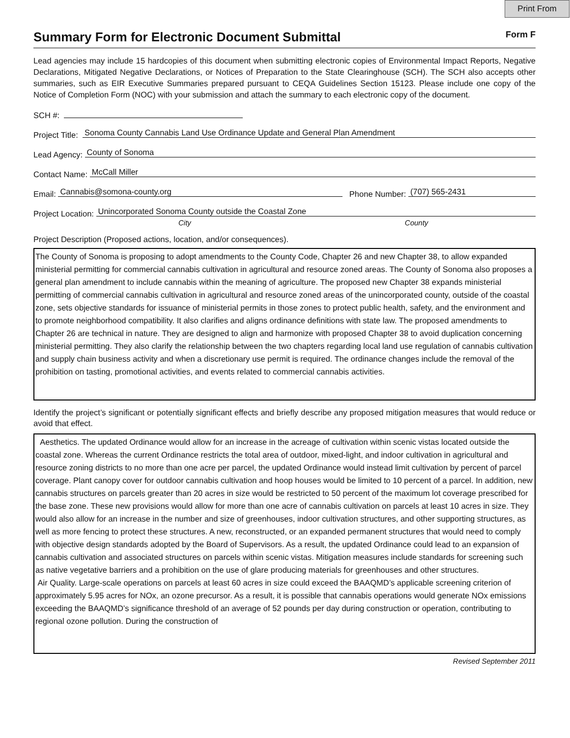Print From
Summary Form for Electronic Document Submittal Form F
Lead agencies may include 15 hardcopies of this document when submitting electronic copies of Environmental Impact Reports, Negative Declarations, Mitigated Negative Declarations, or Notices of Preparation to the State Clearinghouse (SCH). The SCH also accepts other summaries, such as EIR Executive Summaries prepared pursuant to CEQA Guidelines Section 15123. Please include one copy of the Notice of Completion Form (NOC) with your submission and attach the summary to each electronic copy of the document.
SCH #:
Project Title:
Sonoma County Cannabis Land Use Ordinance Update and General Plan Amendment
Lead Agency:
County of Sonoma
Contact Name:
McCall Miller
Email:
Cannabis@somona-county.org
Phone Number:
(707) 565-2431
Project Location:
Unincorporated Sonoma County outside the Coastal Zone
City County
Project Description (Proposed actions, location, and/or consequences).
The County of Sonoma is proposing to adopt amendments to the County Code, Chapter 26 and new Chapter 38, to allow expanded ministerial permitting for commercial cannabis cultivation in agricultural and resource zoned areas. The County of Sonoma also proposes a general plan amendment to include cannabis within the meaning of agriculture. The proposed new Chapter 38 expands ministerial permitting of commercial cannabis cultivation in agricultural and resource zoned areas of the unincorporated county, outside of the coastal zone, sets objective standards for issuance of ministerial permits in those zones to protect public health, safety, and the environment and to promote neighborhood compatibility. It also clarifies and aligns ordinance definitions with state law. The proposed amendments to Chapter 26 are technical in nature. They are designed to align and harmonize with proposed Chapter 38 to avoid duplication concerning ministerial permitting. They also clarify the relationship between the two chapters regarding local land use regulation of cannabis cultivation and supply chain business activity and when a discretionary use permit is required. The ordinance changes include the removal of the prohibition on tasting, promotional activities, and events related to commercial cannabis activities.
Identify the project’s significant or potentially significant effects and briefly describe any proposed mitigation measures that would reduce or avoid that effect.
Aesthetics. The updated Ordinance would allow for an increase in the acreage of cultivation within scenic vistas located outside the coastal zone. Whereas the current Ordinance restricts the total area of outdoor, mixed-light, and indoor cultivation in agricultural and resource zoning districts to no more than one acre per parcel, the updated Ordinance would instead limit cultivation by percent of parcel coverage. Plant canopy cover for outdoor cannabis cultivation and hoop houses would be limited to 10 percent of a parcel. In addition, new cannabis structures on parcels greater than 20 acres in size would be restricted to 50 percent of the maximum lot coverage prescribed for the base zone. These new provisions would allow for more than one acre of cannabis cultivation on parcels at least 10 acres in size. They would also allow for an increase in the number and size of greenhouses, indoor cultivation structures, and other supporting structures, as well as more fencing to protect these structures. A new, reconstructed, or an expanded permanent structures that would need to comply with objective design standards adopted by the Board of Supervisors. As a result, the updated Ordinance could lead to an expansion of cannabis cultivation and associated structures on parcels within scenic vistas. Mitigation measures include standards for screening such as native vegetative barriers and a prohibition on the use of glare producing materials for greenhouses and other structures.
Air Quality. Large-scale operations on parcels at least 60 acres in size could exceed the BAAQMD’s applicable screening criterion of approximately 5.95 acres for NOx, an ozone precursor. As a result, it is possible that cannabis operations would generate NOx emissions exceeding the BAAQMD’s significance threshold of an average of 52 pounds per day during construction or operation, contributing to regional ozone pollution. During the construction of
Revised September 2011